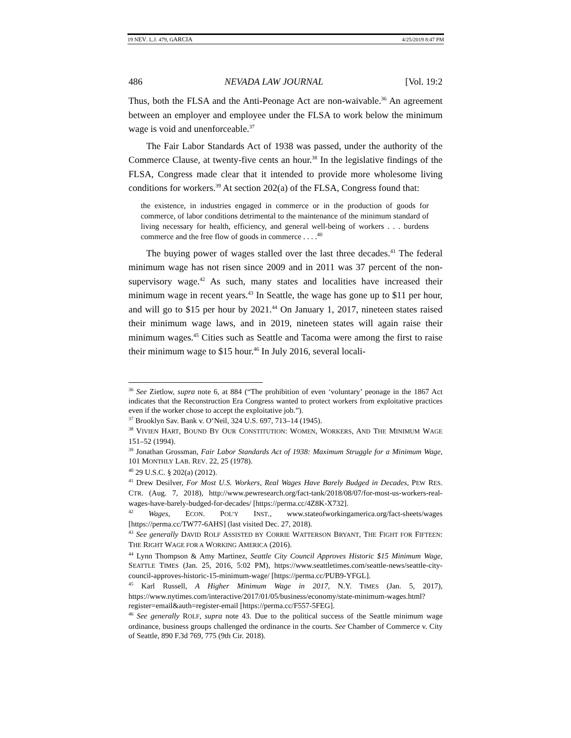19 NEV. L.J. 479, GARCIA 4/25/2019 8:47 PM
486 NEVADA LAW JOURNAL [Vol. 19:2
Thus, both the FLSA and the Anti-Peonage Act are non-waivable.<sup>36</sup> An agreement between an employer and employee under the FLSA to work below the minimum wage is void and unenforceable.<sup>37</sup>
The Fair Labor Standards Act of 1938 was passed, under the authority of the Commerce Clause, at twenty-five cents an hour.<sup>38</sup> In the legislative findings of the FLSA, Congress made clear that it intended to provide more wholesome living conditions for workers.<sup>39</sup> At section 202(a) of the FLSA, Congress found that:
the existence, in industries engaged in commerce or in the production of goods for commerce, of labor conditions detrimental to the maintenance of the minimum standard of living necessary for health, efficiency, and general well-being of workers . . . burdens commerce and the free flow of goods in commerce . . . .<sup>40</sup>
The buying power of wages stalled over the last three decades.<sup>41</sup> The federal minimum wage has not risen since 2009 and in 2011 was 37 percent of the non-supervisory wage.<sup>42</sup> As such, many states and localities have increased their minimum wage in recent years.<sup>43</sup> In Seattle, the wage has gone up to $11 per hour, and will go to $15 per hour by 2021.<sup>44</sup> On January 1, 2017, nineteen states raised their minimum wage laws, and in 2019, nineteen states will again raise their minimum wages.<sup>45</sup> Cities such as Seattle and Tacoma were among the first to raise their minimum wage to $15 hour.<sup>46</sup> In July 2016, several locali-
<sup>36</sup> See Zietlow, supra note 6, at 884 (“The prohibition of even ‘voluntary’ peonage in the 1867 Act indicates that the Reconstruction Era Congress wanted to protect workers from exploitative practices even if the worker chose to accept the exploitative job.”).
<sup>37</sup> Brooklyn Sav. Bank v. O’Neil, 324 U.S. 697, 713–14 (1945).
<sup>38</sup> VIVIEN HART, BOUND BY OUR CONSTITUTION: WOMEN, WORKERS, AND THE MINIMUM WAGE 151–52 (1994).
<sup>39</sup> Jonathan Grossman, Fair Labor Standards Act of 1938: Maximum Struggle for a Minimum Wage, 101 MONTHLY LAB. REV. 22, 25 (1978).
<sup>40</sup> 29 U.S.C. § 202(a) (2012).
<sup>41</sup> Drew Desilver, For Most U.S. Workers, Real Wages Have Barely Budged in Decades, PEW RES. CTR. (Aug. 7, 2018), http://www.pewresearch.org/fact-tank/2018/08/07/for-most-us-workers-real-wages-have-barely-budged-for-decades/ [https://perma.cc/4Z8K-X732].
<sup>42</sup> Wages, ECON. POL’Y INST., www.stateofworkingamerica.org/fact-sheets/wages [https://perma.cc/TW77-6AHS] (last visited Dec. 27, 2018).
<sup>43</sup> See generally DAVID ROLF ASSISTED BY CORRIE WATTERSON BRYANT, THE FIGHT FOR FIFTEEN: THE RIGHT WAGE FOR A WORKING AMERICA (2016).
<sup>44</sup> Lynn Thompson & Amy Martinez, Seattle City Council Approves Historic $15 Minimum Wage, SEATTLE TIMES (Jan. 25, 2016, 5:02 PM), https://www.seattletimes.com/seattle-news/seattle-city-council-approves-historic-15-minimum-wage/ [https://perma.cc/PUB9-YFGL].
<sup>45</sup> Karl Russell, A Higher Minimum Wage in 2017, N.Y. TIMES (Jan. 5, 2017), https://www.nytimes.com/interactive/2017/01/05/business/economy/state-minimum-wages.html?register=email&auth=register-email [https://perma.cc/F557-5FEG].
<sup>46</sup> See generally ROLF, supra note 43. Due to the political success of the Seattle minimum wage ordinance, business groups challenged the ordinance in the courts. See Chamber of Commerce v. City of Seattle, 890 F.3d 769, 775 (9th Cir. 2018).